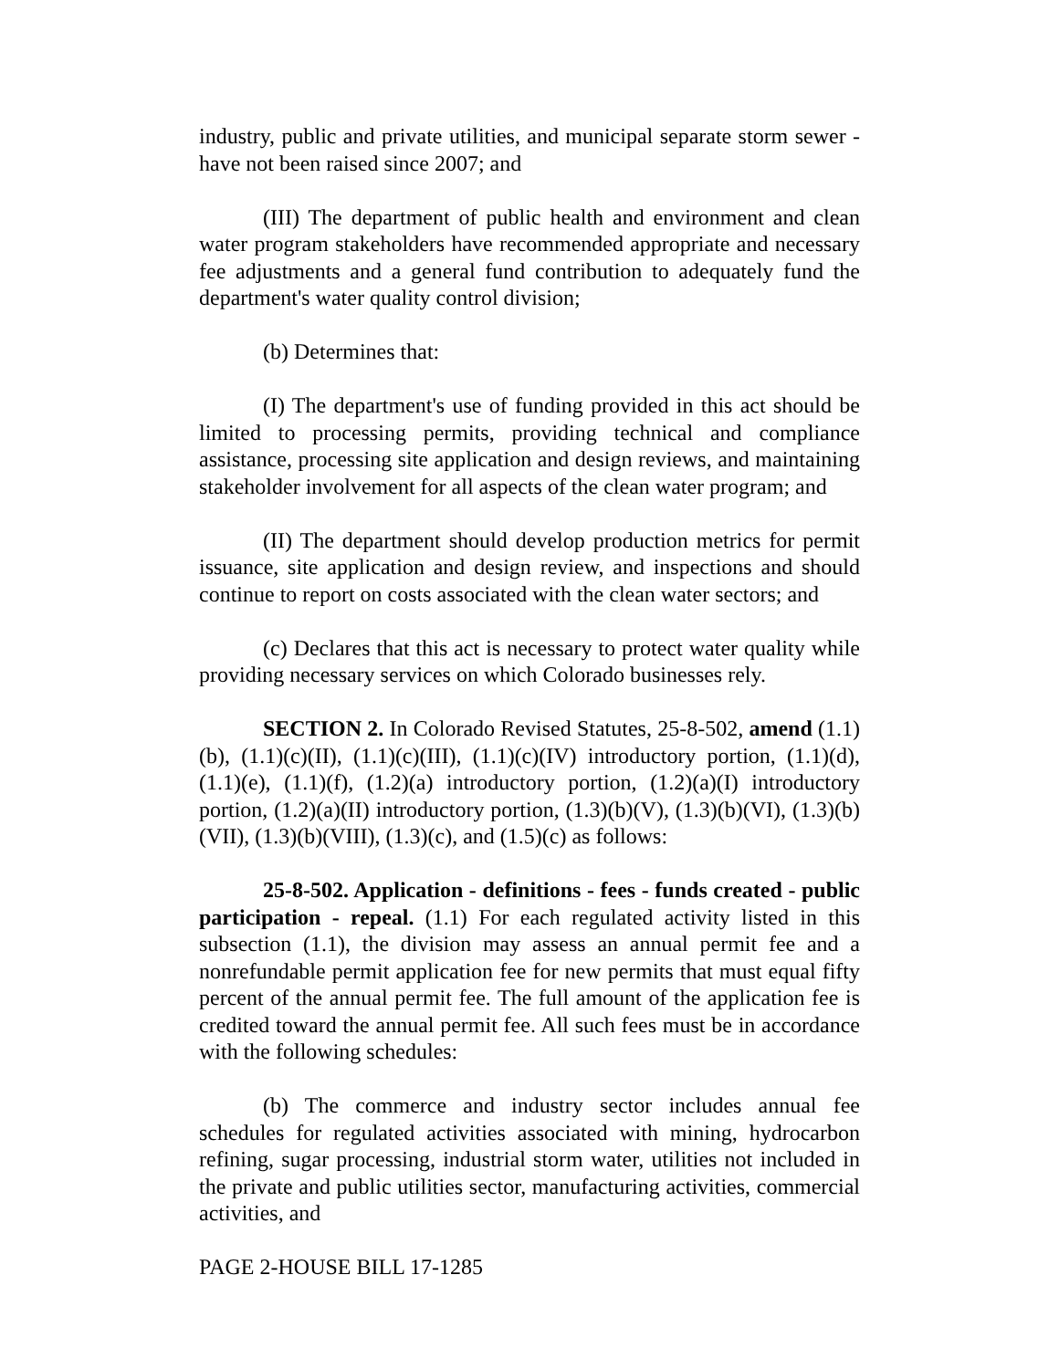industry, public and private utilities, and municipal separate storm sewer - have not been raised since 2007; and
(III) The department of public health and environment and clean water program stakeholders have recommended appropriate and necessary fee adjustments and a general fund contribution to adequately fund the department's water quality control division;
(b) Determines that:
(I) The department's use of funding provided in this act should be limited to processing permits, providing technical and compliance assistance, processing site application and design reviews, and maintaining stakeholder involvement for all aspects of the clean water program; and
(II) The department should develop production metrics for permit issuance, site application and design review, and inspections and should continue to report on costs associated with the clean water sectors; and
(c) Declares that this act is necessary to protect water quality while providing necessary services on which Colorado businesses rely.
SECTION 2. In Colorado Revised Statutes, 25-8-502, amend (1.1)(b), (1.1)(c)(II), (1.1)(c)(III), (1.1)(c)(IV) introductory portion, (1.1)(d), (1.1)(e), (1.1)(f), (1.2)(a) introductory portion, (1.2)(a)(I) introductory portion, (1.2)(a)(II) introductory portion, (1.3)(b)(V), (1.3)(b)(VI), (1.3)(b)(VII), (1.3)(b)(VIII), (1.3)(c), and (1.5)(c) as follows:
25-8-502. Application - definitions - fees - funds created - public participation - repeal. (1.1) For each regulated activity listed in this subsection (1.1), the division may assess an annual permit fee and a nonrefundable permit application fee for new permits that must equal fifty percent of the annual permit fee. The full amount of the application fee is credited toward the annual permit fee. All such fees must be in accordance with the following schedules:
(b) The commerce and industry sector includes annual fee schedules for regulated activities associated with mining, hydrocarbon refining, sugar processing, industrial storm water, utilities not included in the private and public utilities sector, manufacturing activities, commercial activities, and
PAGE 2-HOUSE BILL 17-1285